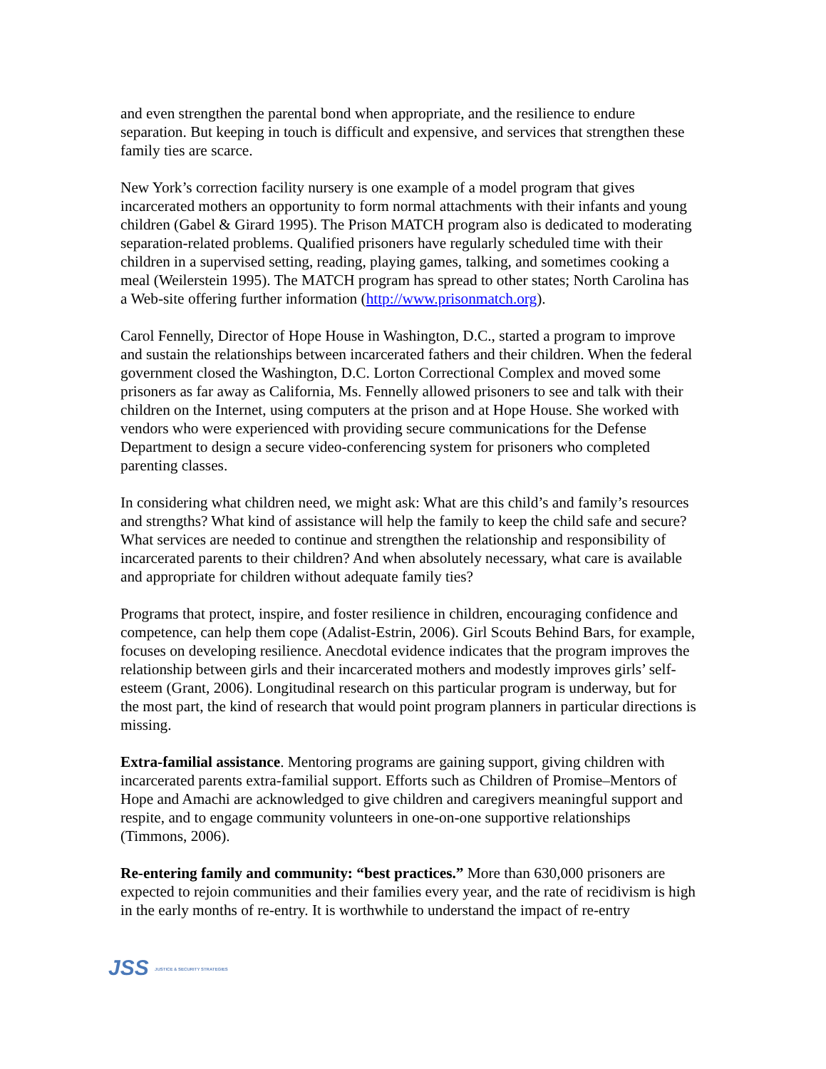and even strengthen the parental bond when appropriate, and the resilience to endure separation. But keeping in touch is difficult and expensive, and services that strengthen these family ties are scarce.
New York’s correction facility nursery is one example of a model program that gives incarcerated mothers an opportunity to form normal attachments with their infants and young children (Gabel & Girard 1995). The Prison MATCH program also is dedicated to moderating separation-related problems. Qualified prisoners have regularly scheduled time with their children in a supervised setting, reading, playing games, talking, and sometimes cooking a meal (Weilerstein 1995). The MATCH program has spread to other states; North Carolina has a Web-site offering further information (http://www.prisonmatch.org).
Carol Fennelly, Director of Hope House in Washington, D.C., started a program to improve and sustain the relationships between incarcerated fathers and their children. When the federal government closed the Washington, D.C. Lorton Correctional Complex and moved some prisoners as far away as California, Ms. Fennelly allowed prisoners to see and talk with their children on the Internet, using computers at the prison and at Hope House. She worked with vendors who were experienced with providing secure communications for the Defense Department to design a secure video-conferencing system for prisoners who completed parenting classes.
In considering what children need, we might ask: What are this child’s and family’s resources and strengths? What kind of assistance will help the family to keep the child safe and secure? What services are needed to continue and strengthen the relationship and responsibility of incarcerated parents to their children? And when absolutely necessary, what care is available and appropriate for children without adequate family ties?
Programs that protect, inspire, and foster resilience in children, encouraging confidence and competence, can help them cope (Adalist-Estrin, 2006). Girl Scouts Behind Bars, for example, focuses on developing resilience. Anecdotal evidence indicates that the program improves the relationship between girls and their incarcerated mothers and modestly improves girls’ self-esteem (Grant, 2006). Longitudinal research on this particular program is underway, but for the most part, the kind of research that would point program planners in particular directions is missing.
Extra-familial assistance. Mentoring programs are gaining support, giving children with incarcerated parents extra-familial support. Efforts such as Children of Promise–Mentors of Hope and Amachi are acknowledged to give children and caregivers meaningful support and respite, and to engage community volunteers in one-on-one supportive relationships (Timmons, 2006).
Re-entering family and community: “best practices.” More than 630,000 prisoners are expected to rejoin communities and their families every year, and the rate of recidivism is high in the early months of re-entry. It is worthwhile to understand the impact of re-entry
JSS JUSTICE & SECURITY STRATEGIES